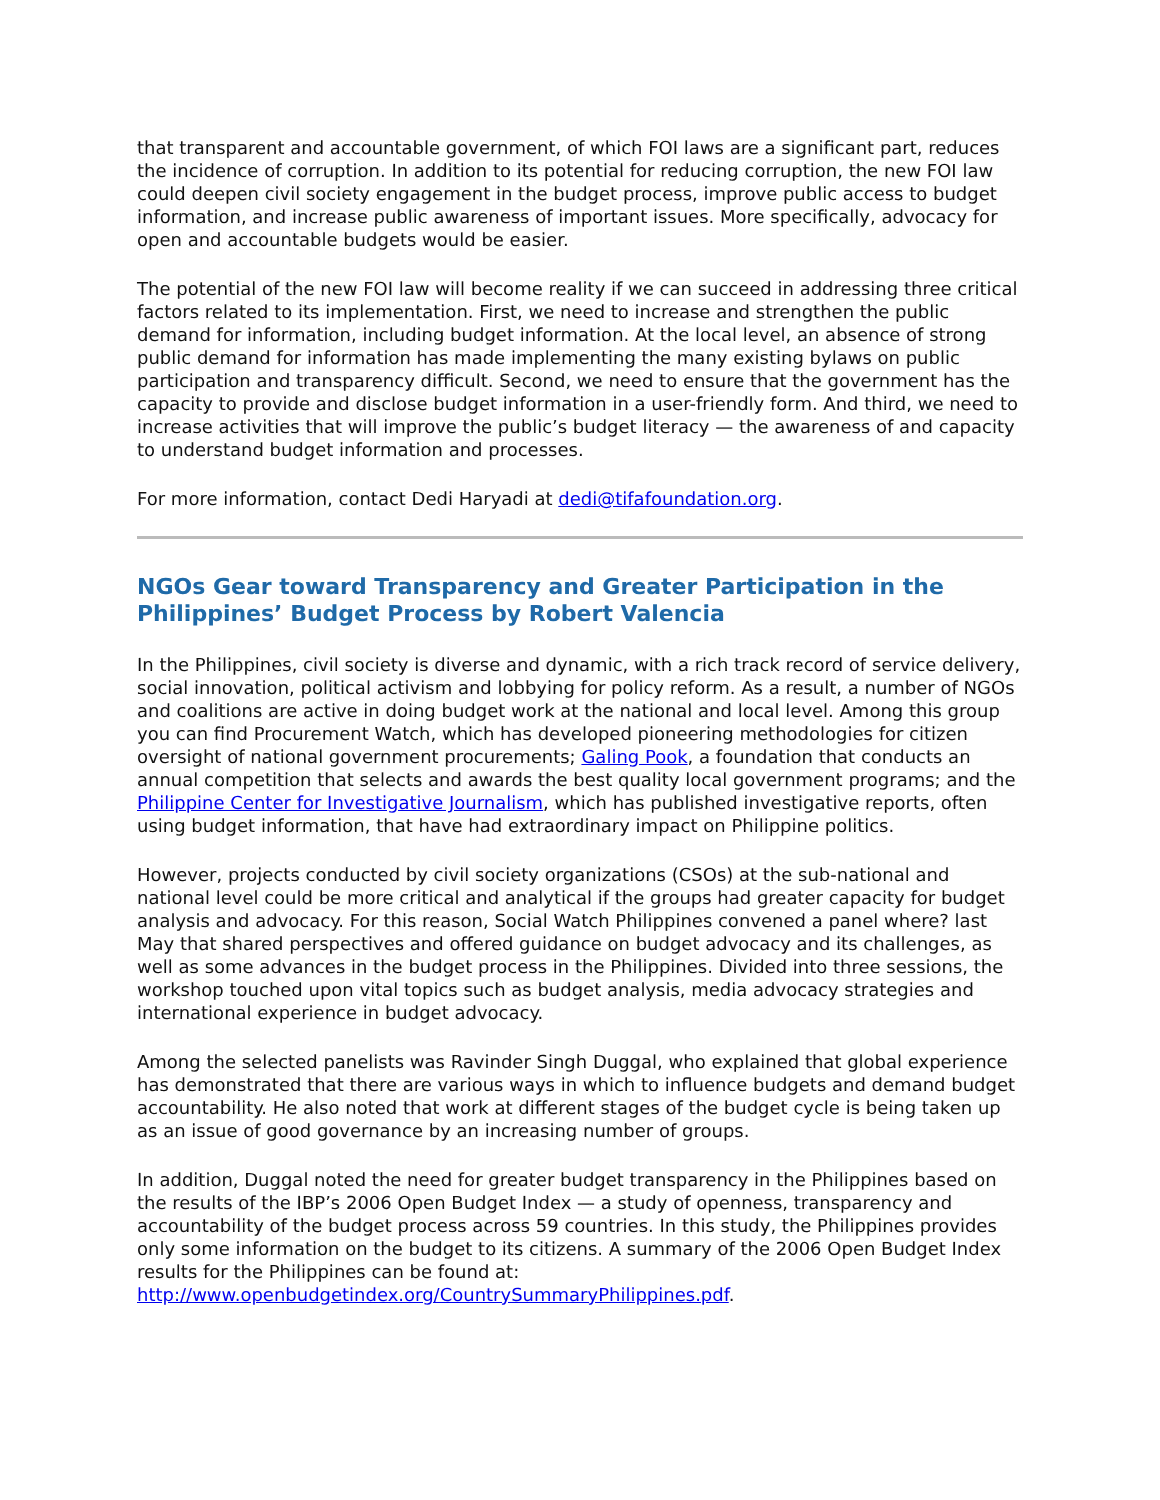that transparent and accountable government, of which FOI laws are a significant part, reduces the incidence of corruption. In addition to its potential for reducing corruption, the new FOI law could deepen civil society engagement in the budget process, improve public access to budget information, and increase public awareness of important issues. More specifically, advocacy for open and accountable budgets would be easier.
The potential of the new FOI law will become reality if we can succeed in addressing three critical factors related to its implementation. First, we need to increase and strengthen the public demand for information, including budget information. At the local level, an absence of strong public demand for information has made implementing the many existing bylaws on public participation and transparency difficult. Second, we need to ensure that the government has the capacity to provide and disclose budget information in a user-friendly form. And third, we need to increase activities that will improve the public’s budget literacy — the awareness of and capacity to understand budget information and processes.
For more information, contact Dedi Haryadi at dedi@tifafoundation.org.
NGOs Gear toward Transparency and Greater Participation in the Philippines’ Budget Process by Robert Valencia
In the Philippines, civil society is diverse and dynamic, with a rich track record of service delivery, social innovation, political activism and lobbying for policy reform. As a result, a number of NGOs and coalitions are active in doing budget work at the national and local level. Among this group you can find Procurement Watch, which has developed pioneering methodologies for citizen oversight of national government procurements; Galing Pook, a foundation that conducts an annual competition that selects and awards the best quality local government programs; and the Philippine Center for Investigative Journalism, which has published investigative reports, often using budget information, that have had extraordinary impact on Philippine politics.
However, projects conducted by civil society organizations (CSOs) at the sub-national and national level could be more critical and analytical if the groups had greater capacity for budget analysis and advocacy. For this reason, Social Watch Philippines convened a panel where? last May that shared perspectives and offered guidance on budget advocacy and its challenges, as well as some advances in the budget process in the Philippines. Divided into three sessions, the workshop touched upon vital topics such as budget analysis, media advocacy strategies and international experience in budget advocacy.
Among the selected panelists was Ravinder Singh Duggal, who explained that global experience has demonstrated that there are various ways in which to influence budgets and demand budget accountability. He also noted that work at different stages of the budget cycle is being taken up as an issue of good governance by an increasing number of groups.
In addition, Duggal noted the need for greater budget transparency in the Philippines based on the results of the IBP’s 2006 Open Budget Index — a study of openness, transparency and accountability of the budget process across 59 countries. In this study, the Philippines provides only some information on the budget to its citizens. A summary of the 2006 Open Budget Index results for the Philippines can be found at: http://www.openbudgetindex.org/CountrySummaryPhilippines.pdf.